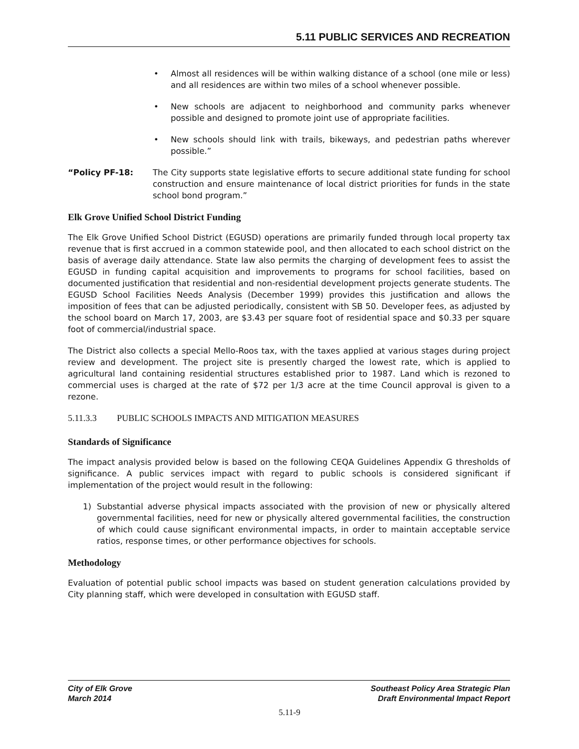5.11 PUBLIC SERVICES AND RECREATION
• Almost all residences will be within walking distance of a school (one mile or less) and all residences are within two miles of a school whenever possible.
• New schools are adjacent to neighborhood and community parks whenever possible and designed to promote joint use of appropriate facilities.
• New schools should link with trails, bikeways, and pedestrian paths wherever possible.”
“Policy PF-18: The City supports state legislative efforts to secure additional state funding for school construction and ensure maintenance of local district priorities for funds in the state school bond program.”
Elk Grove Unified School District Funding
The Elk Grove Unified School District (EGUSD) operations are primarily funded through local property tax revenue that is first accrued in a common statewide pool, and then allocated to each school district on the basis of average daily attendance. State law also permits the charging of development fees to assist the EGUSD in funding capital acquisition and improvements to programs for school facilities, based on documented justification that residential and non-residential development projects generate students. The EGUSD School Facilities Needs Analysis (December 1999) provides this justification and allows the imposition of fees that can be adjusted periodically, consistent with SB 50. Developer fees, as adjusted by the school board on March 17, 2003, are $3.43 per square foot of residential space and $0.33 per square foot of commercial/industrial space.
The District also collects a special Mello-Roos tax, with the taxes applied at various stages during project review and development. The project site is presently charged the lowest rate, which is applied to agricultural land containing residential structures established prior to 1987. Land which is rezoned to commercial uses is charged at the rate of $72 per 1/3 acre at the time Council approval is given to a rezone.
5.11.3.3 PUBLIC SCHOOLS IMPACTS AND MITIGATION MEASURES
Standards of Significance
The impact analysis provided below is based on the following CEQA Guidelines Appendix G thresholds of significance. A public services impact with regard to public schools is considered significant if implementation of the project would result in the following:
1) Substantial adverse physical impacts associated with the provision of new or physically altered governmental facilities, need for new or physically altered governmental facilities, the construction of which could cause significant environmental impacts, in order to maintain acceptable service ratios, response times, or other performance objectives for schools.
Methodology
Evaluation of potential public school impacts was based on student generation calculations provided by City planning staff, which were developed in consultation with EGUSD staff.
City of Elk Grove
March 2014
Southeast Policy Area Strategic Plan
Draft Environmental Impact Report
5.11-9